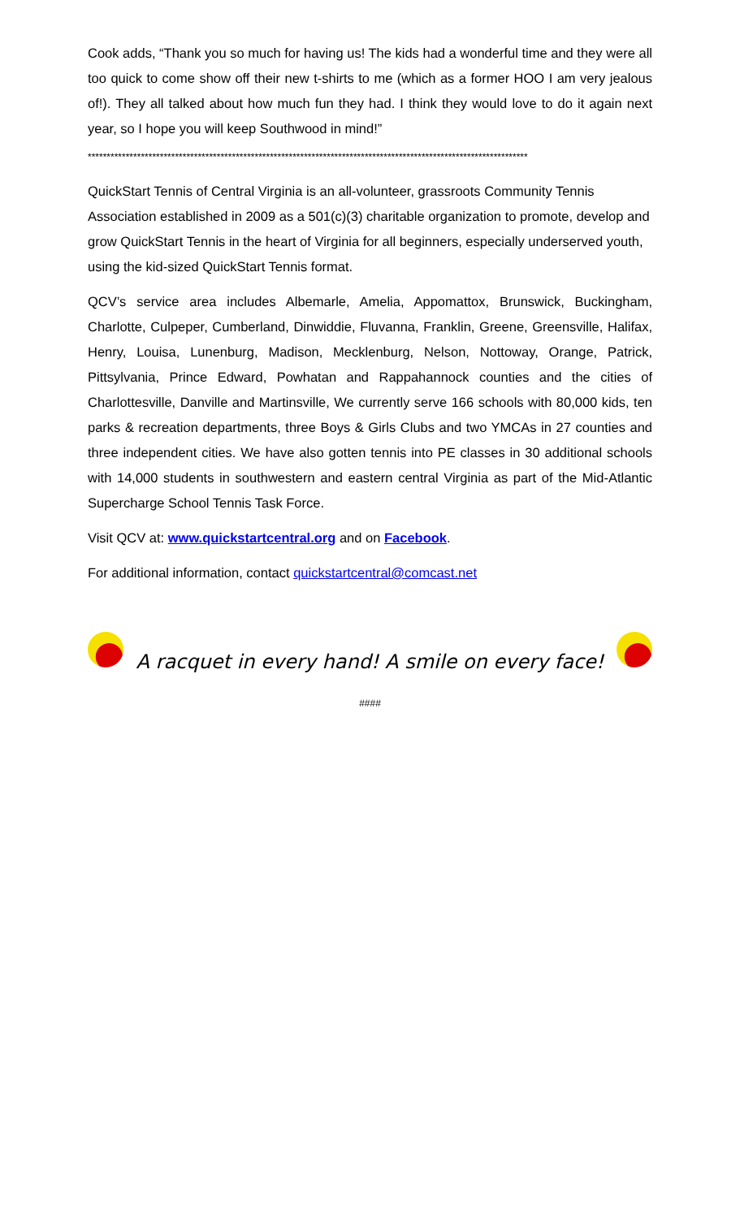Cook adds, “Thank you so much for having us! The kids had a wonderful time and they were all too quick to come show off their new t-shirts to me (which as a former HOO I am very jealous of!). They all talked about how much fun they had. I think they would love to do it again next year, so I hope you will keep Southwood in mind!”
********************************************************************************************************************
QuickStart Tennis of Central Virginia is an all-volunteer, grassroots Community Tennis Association established in 2009 as a 501(c)(3) charitable organization to promote, develop and grow QuickStart Tennis in the heart of Virginia for all beginners, especially underserved youth, using the kid-sized QuickStart Tennis format.
QCV’s service area includes Albemarle, Amelia, Appomattox, Brunswick, Buckingham, Charlotte, Culpeper, Cumberland, Dinwiddie, Fluvanna, Franklin, Greene, Greensville, Halifax, Henry, Louisa, Lunenburg, Madison, Mecklenburg, Nelson, Nottoway, Orange, Patrick, Pittsylvania, Prince Edward, Powhatan and Rappahannock counties and the cities of Charlottesville, Danville and Martinsville, We currently serve 166 schools with 80,000 kids, ten parks & recreation departments, three Boys & Girls Clubs and two YMCAs in 27 counties and three independent cities. We have also gotten tennis into PE classes in 30 additional schools with 14,000 students in southwestern and eastern central Virginia as part of the Mid-Atlantic Supercharge School Tennis Task Force.
Visit QCV at: www.quickstartcentral.org and on Facebook.
For additional information, contact quickstartcentral@comcast.net
A racquet in every hand! A smile on every face!
####